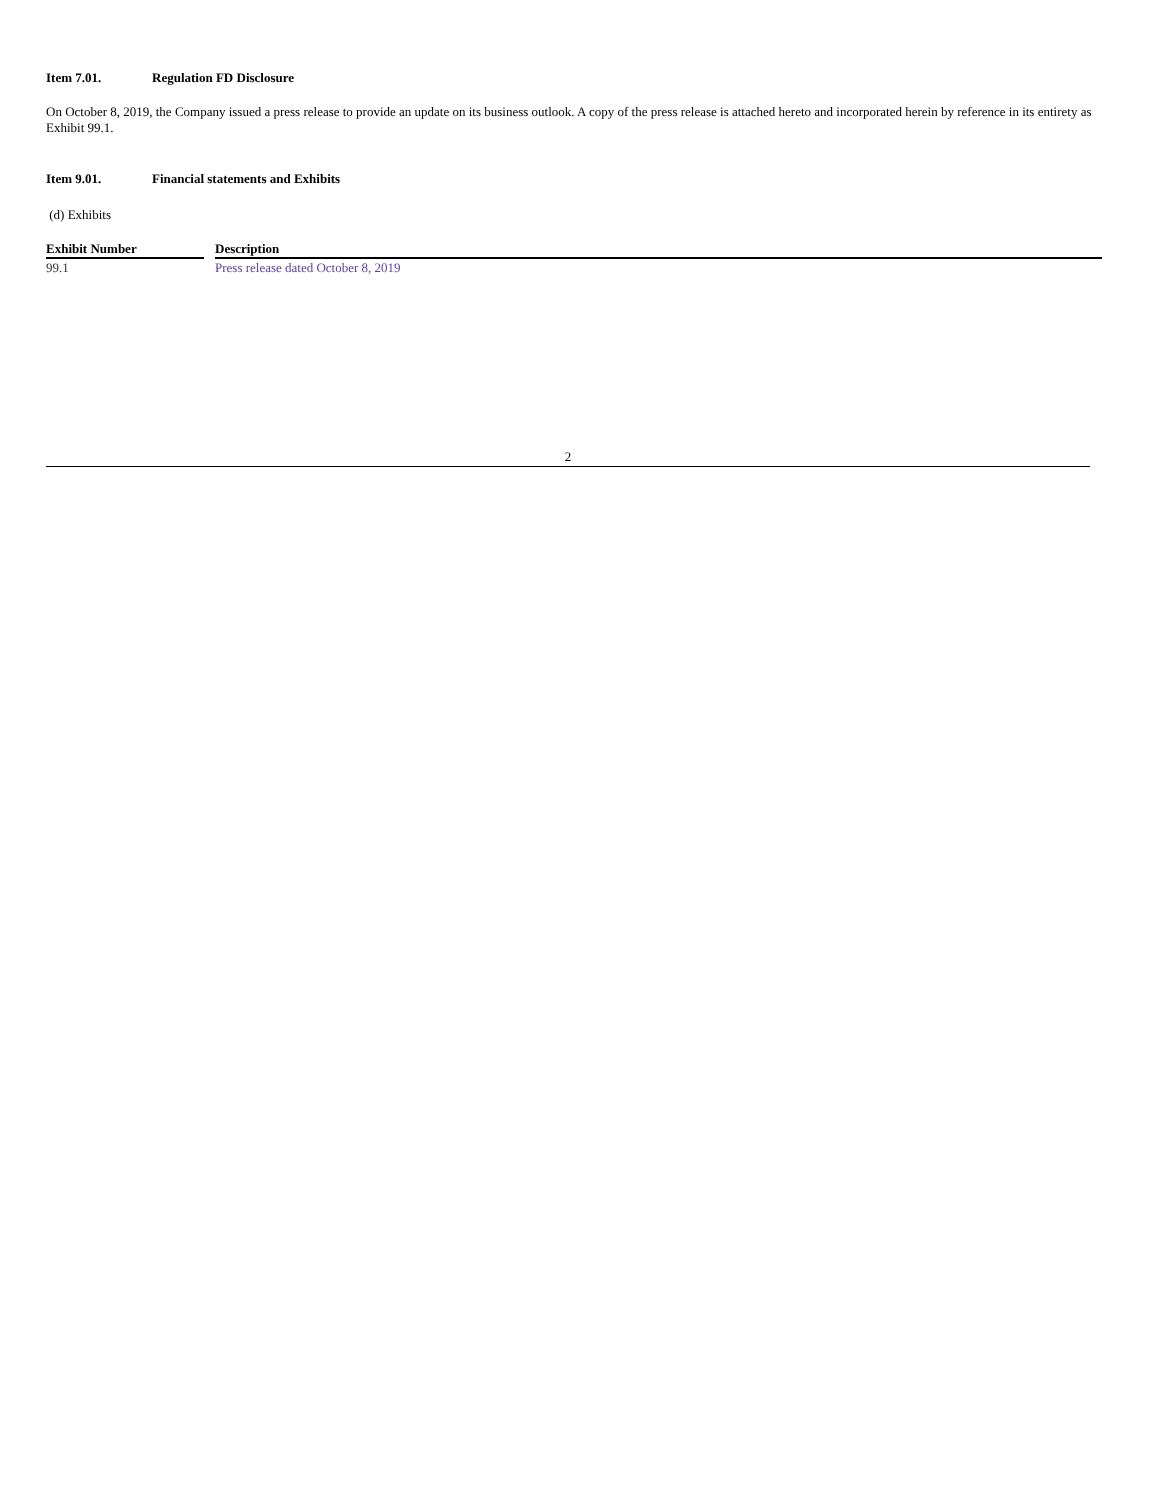Item 7.01. Regulation FD Disclosure
On October 8, 2019, the Company issued a press release to provide an update on its business outlook. A copy of the press release is attached hereto and incorporated herein by reference in its entirety as Exhibit 99.1.
Item 9.01. Financial statements and Exhibits
(d) Exhibits
| Exhibit Number | | Description |
| --- | --- | --- |
| 99.1 | | Press release dated October 8, 2019 |
2